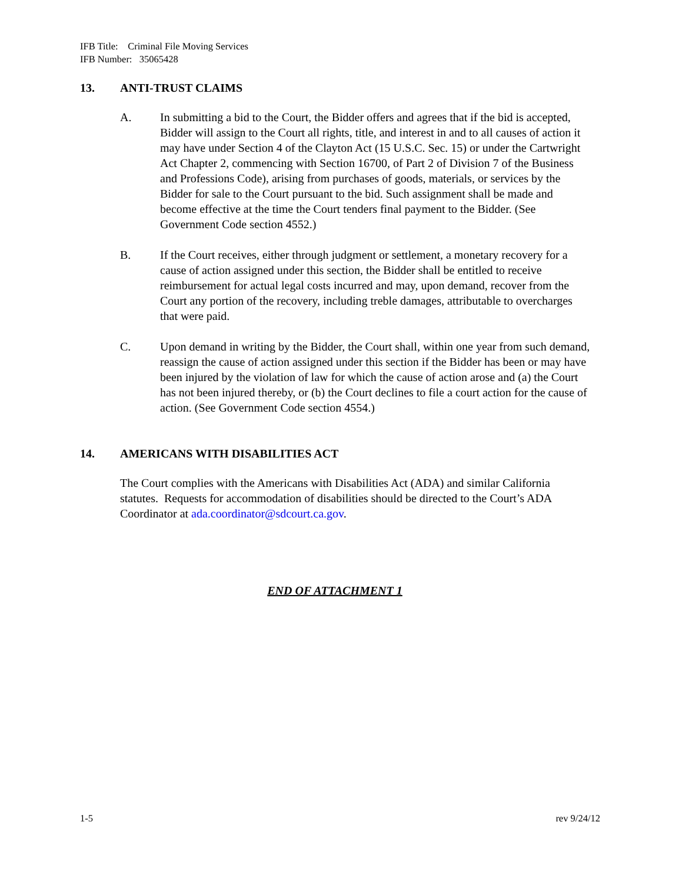IFB Title: Criminal File Moving Services
IFB Number: 35065428
13. ANTI-TRUST CLAIMS
A. In submitting a bid to the Court, the Bidder offers and agrees that if the bid is accepted, Bidder will assign to the Court all rights, title, and interest in and to all causes of action it may have under Section 4 of the Clayton Act (15 U.S.C. Sec. 15) or under the Cartwright Act Chapter 2, commencing with Section 16700, of Part 2 of Division 7 of the Business and Professions Code), arising from purchases of goods, materials, or services by the Bidder for sale to the Court pursuant to the bid. Such assignment shall be made and become effective at the time the Court tenders final payment to the Bidder. (See Government Code section 4552.)
B. If the Court receives, either through judgment or settlement, a monetary recovery for a cause of action assigned under this section, the Bidder shall be entitled to receive reimbursement for actual legal costs incurred and may, upon demand, recover from the Court any portion of the recovery, including treble damages, attributable to overcharges that were paid.
C. Upon demand in writing by the Bidder, the Court shall, within one year from such demand, reassign the cause of action assigned under this section if the Bidder has been or may have been injured by the violation of law for which the cause of action arose and (a) the Court has not been injured thereby, or (b) the Court declines to file a court action for the cause of action. (See Government Code section 4554.)
14. AMERICANS WITH DISABILITIES ACT
The Court complies with the Americans with Disabilities Act (ADA) and similar California statutes. Requests for accommodation of disabilities should be directed to the Court’s ADA Coordinator at ada.coordinator@sdcourt.ca.gov.
END OF ATTACHMENT 1
1-5 rev 9/24/12